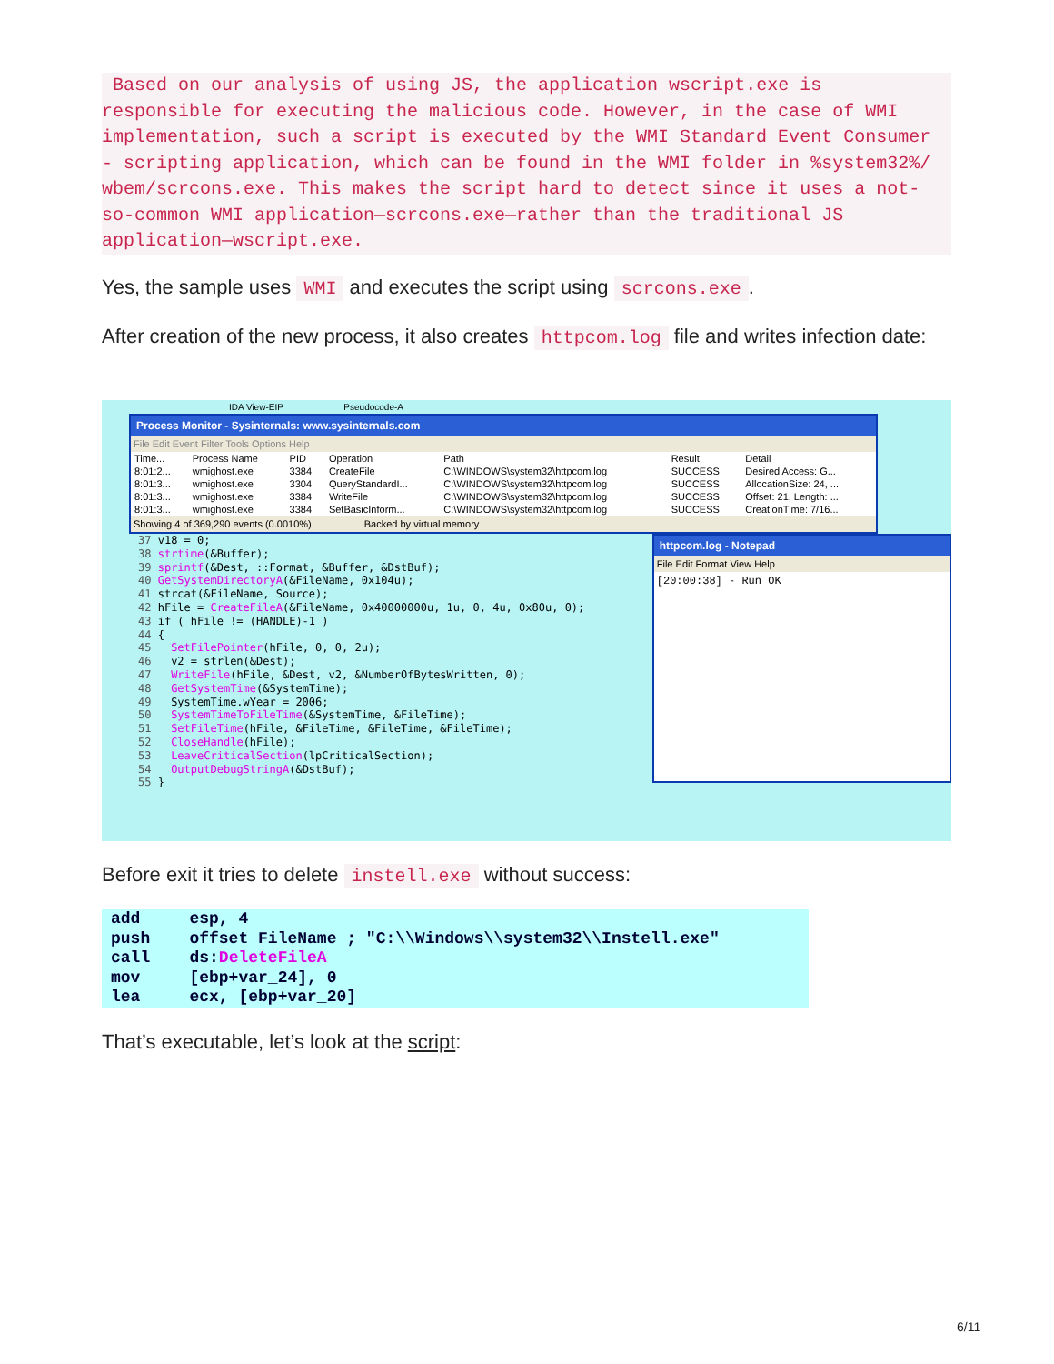Based on our analysis of using JS, the application wscript.exe is
responsible for executing the malicious code. However, in the case of WMI
implementation, such a script is executed by the WMI Standard Event Consumer
- scripting application, which can be found in the WMI folder in %system32%/
wbem/scrcons.exe. This makes the script hard to detect since it uses a not-
so-common WMI application—scrcons.exe—rather than the traditional JS
application—wscript.exe.
Yes, the sample uses WMI and executes the script using scrcons.exe.
After creation of the new process, it also creates httpcom.log file and writes infection date:
IDA View-EIP Pseudocode-A
Process Monitor - Sysinternals: www.sysinternals.com
File Edit Event Filter Tools Options Help
| Time... | Process Name | PID | Operation | Path | Result | Detail |
| --- | --- | --- | --- | --- | --- | --- |
| 8:01:2... | wmighost.exe | 3384 | CreateFile | C:\WINDOWS\system32\httpcom.log | SUCCESS | Desired Access: G... |
| 8:01:3... | wmighost.exe | 3304 | QueryStandardI... | C:\WINDOWS\system32\httpcom.log | SUCCESS | AllocationSize: 24, ... |
| 8:01:3... | wmighost.exe | 3384 | WriteFile | C:\WINDOWS\system32\httpcom.log | SUCCESS | Offset: 21, Length: ... |
| 8:01:3... | wmighost.exe | 3384 | SetBasicInform... | C:\WINDOWS\system32\httpcom.log | SUCCESS | CreationTime: 7/16... |
Showing 4 of 369,290 events (0.0010%) Backed by virtual memory
37 v18 = 0;
38 strtime(&Buffer);
39 sprintf(&Dest, ::Format, &Buffer, &DstBuf);
40 GetSystemDirectoryA(&FileName, 0x104u);
41 strcat(&FileName, Source);
42 hFile = CreateFileA(&FileName, 0x40000000u, 1u, 0, 4u, 0x80u, 0);
43 if ( hFile != (HANDLE)-1 )
44 {
45   SetFilePointer(hFile, 0, 0, 2u);
46   v2 = strlen(&Dest);
47   WriteFile(hFile, &Dest, v2, &NumberOfBytesWritten, 0);
48   GetSystemTime(&SystemTime);
49   SystemTime.wYear = 2006;
50   SystemTimeToFileTime(&SystemTime, &FileTime);
51   SetFileTime(hFile, &FileTime, &FileTime, &FileTime);
52   CloseHandle(hFile);
53   LeaveCriticalSection(lpCriticalSection);
54   OutputDebugStringA(&DstBuf);
55 }
httpcom.log - Notepad
File Edit Format View Help
[20:00:38] - Run OK
Before exit it tries to delete instell.exe without success:
add     esp, 4
push    offset FileName ; "C:\\Windows\\system32\\Instell.exe"
call    ds:DeleteFileA
mov     [ebp+var_24], 0
lea     ecx, [ebp+var_20]
That’s executable, let’s look at the script:
6/11